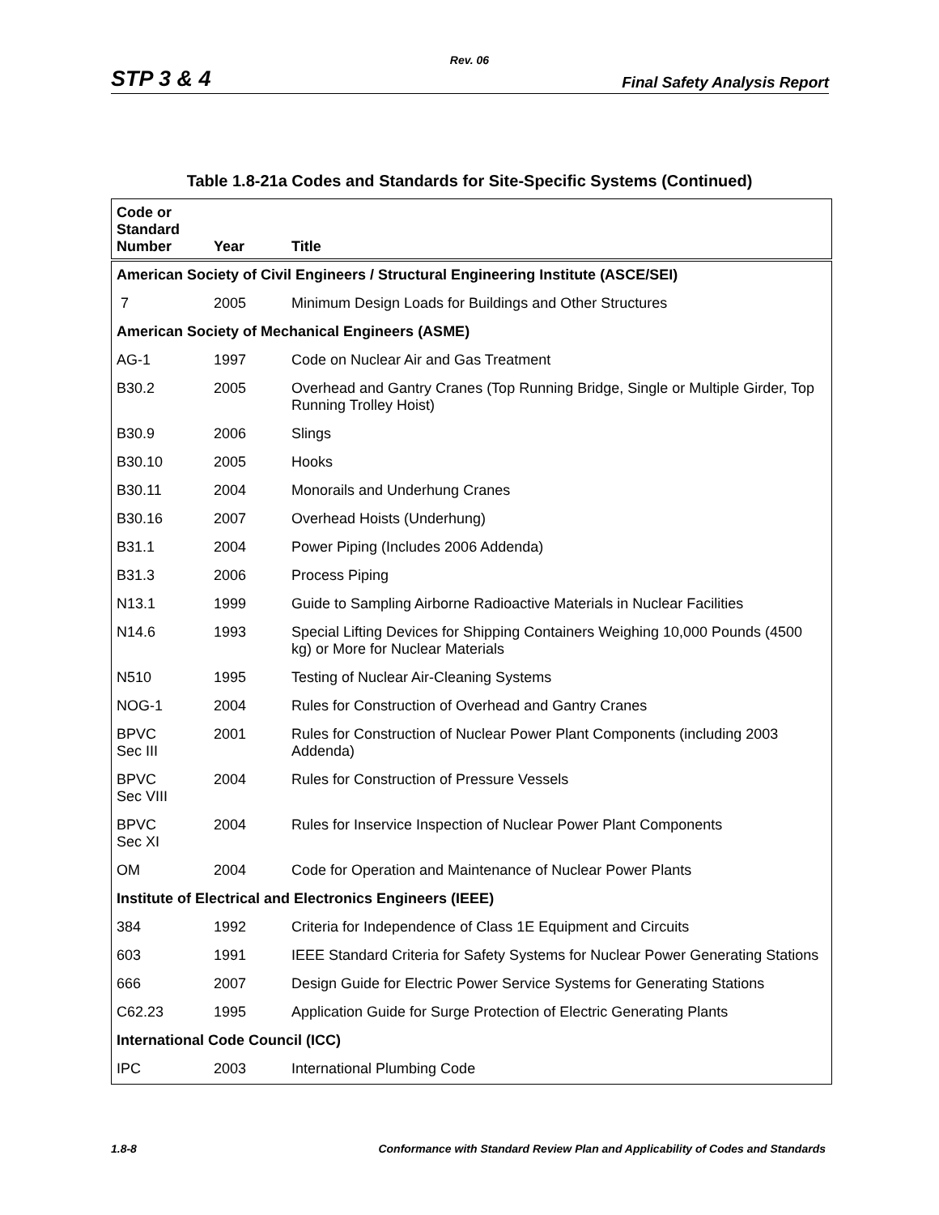Rev. 06
STP 3 & 4 Final Safety Analysis Report
Table 1.8-21a Codes and Standards for Site-Specific Systems (Continued)
| Code or Standard Number | Year | Title |
| --- | --- | --- |
| American Society of Civil Engineers / Structural Engineering Institute (ASCE/SEI) | | |
| 7 | 2005 | Minimum Design Loads for Buildings and Other Structures |
| American Society of Mechanical Engineers (ASME) | | |
| AG-1 | 1997 | Code on Nuclear Air and Gas Treatment |
| B30.2 | 2005 | Overhead and Gantry Cranes (Top Running Bridge, Single or Multiple Girder, Top Running Trolley Hoist) |
| B30.9 | 2006 | Slings |
| B30.10 | 2005 | Hooks |
| B30.11 | 2004 | Monorails and Underhung Cranes |
| B30.16 | 2007 | Overhead Hoists (Underhung) |
| B31.1 | 2004 | Power Piping (Includes 2006 Addenda) |
| B31.3 | 2006 | Process Piping |
| N13.1 | 1999 | Guide to Sampling Airborne Radioactive Materials in Nuclear Facilities |
| N14.6 | 1993 | Special Lifting Devices for Shipping Containers Weighing 10,000 Pounds (4500 kg) or More for Nuclear Materials |
| N510 | 1995 | Testing of Nuclear Air-Cleaning Systems |
| NOG-1 | 2004 | Rules for Construction of Overhead and Gantry Cranes |
| BPVC Sec III | 2001 | Rules for Construction of Nuclear Power Plant Components (including 2003 Addenda) |
| BPVC Sec VIII | 2004 | Rules for Construction of Pressure Vessels |
| BPVC Sec XI | 2004 | Rules for Inservice Inspection of Nuclear Power Plant Components |
| OM | 2004 | Code for Operation and Maintenance of Nuclear Power Plants |
| Institute of Electrical and Electronics Engineers (IEEE) | | |
| 384 | 1992 | Criteria for Independence of Class 1E Equipment and Circuits |
| 603 | 1991 | IEEE Standard Criteria for Safety Systems for Nuclear Power Generating Stations |
| 666 | 2007 | Design Guide for Electric Power Service Systems for Generating Stations |
| C62.23 | 1995 | Application Guide for Surge Protection of Electric Generating Plants |
| International Code Council (ICC) | | |
| IPC | 2003 | International Plumbing Code |
1.8-8 Conformance with Standard Review Plan and Applicability of Codes and Standards